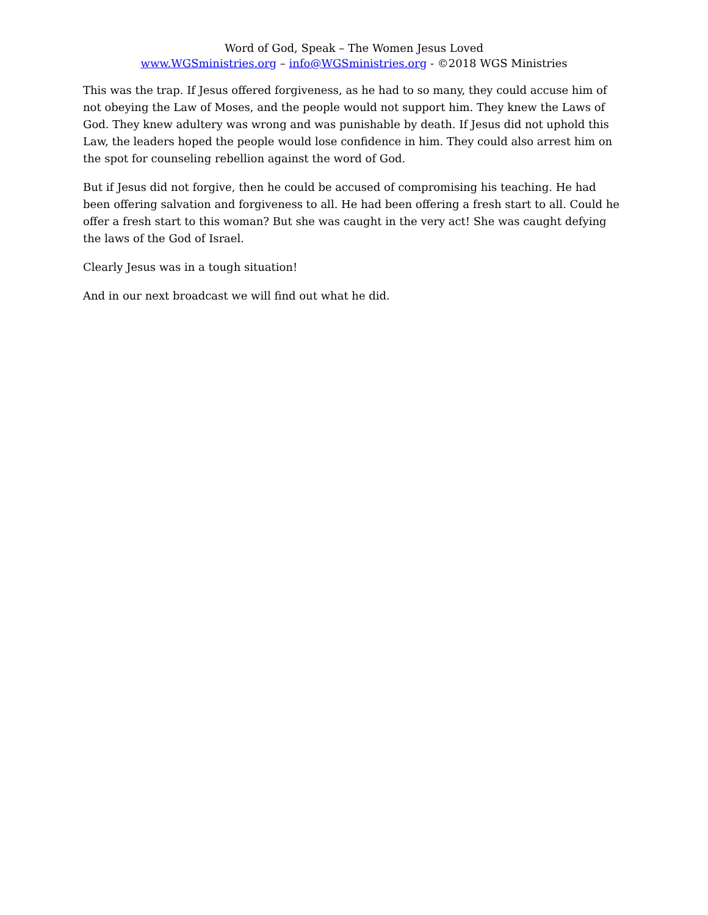Word of God, Speak – The Women Jesus Loved
www.WGSministries.org – info@WGSministries.org - ©2018 WGS Ministries
This was the trap. If Jesus offered forgiveness, as he had to so many, they could accuse him of not obeying the Law of Moses, and the people would not support him. They knew the Laws of God. They knew adultery was wrong and was punishable by death. If Jesus did not uphold this Law, the leaders hoped the people would lose confidence in him. They could also arrest him on the spot for counseling rebellion against the word of God.
But if Jesus did not forgive, then he could be accused of compromising his teaching. He had been offering salvation and forgiveness to all. He had been offering a fresh start to all. Could he offer a fresh start to this woman? But she was caught in the very act! She was caught defying the laws of the God of Israel.
Clearly Jesus was in a tough situation!
And in our next broadcast we will find out what he did.